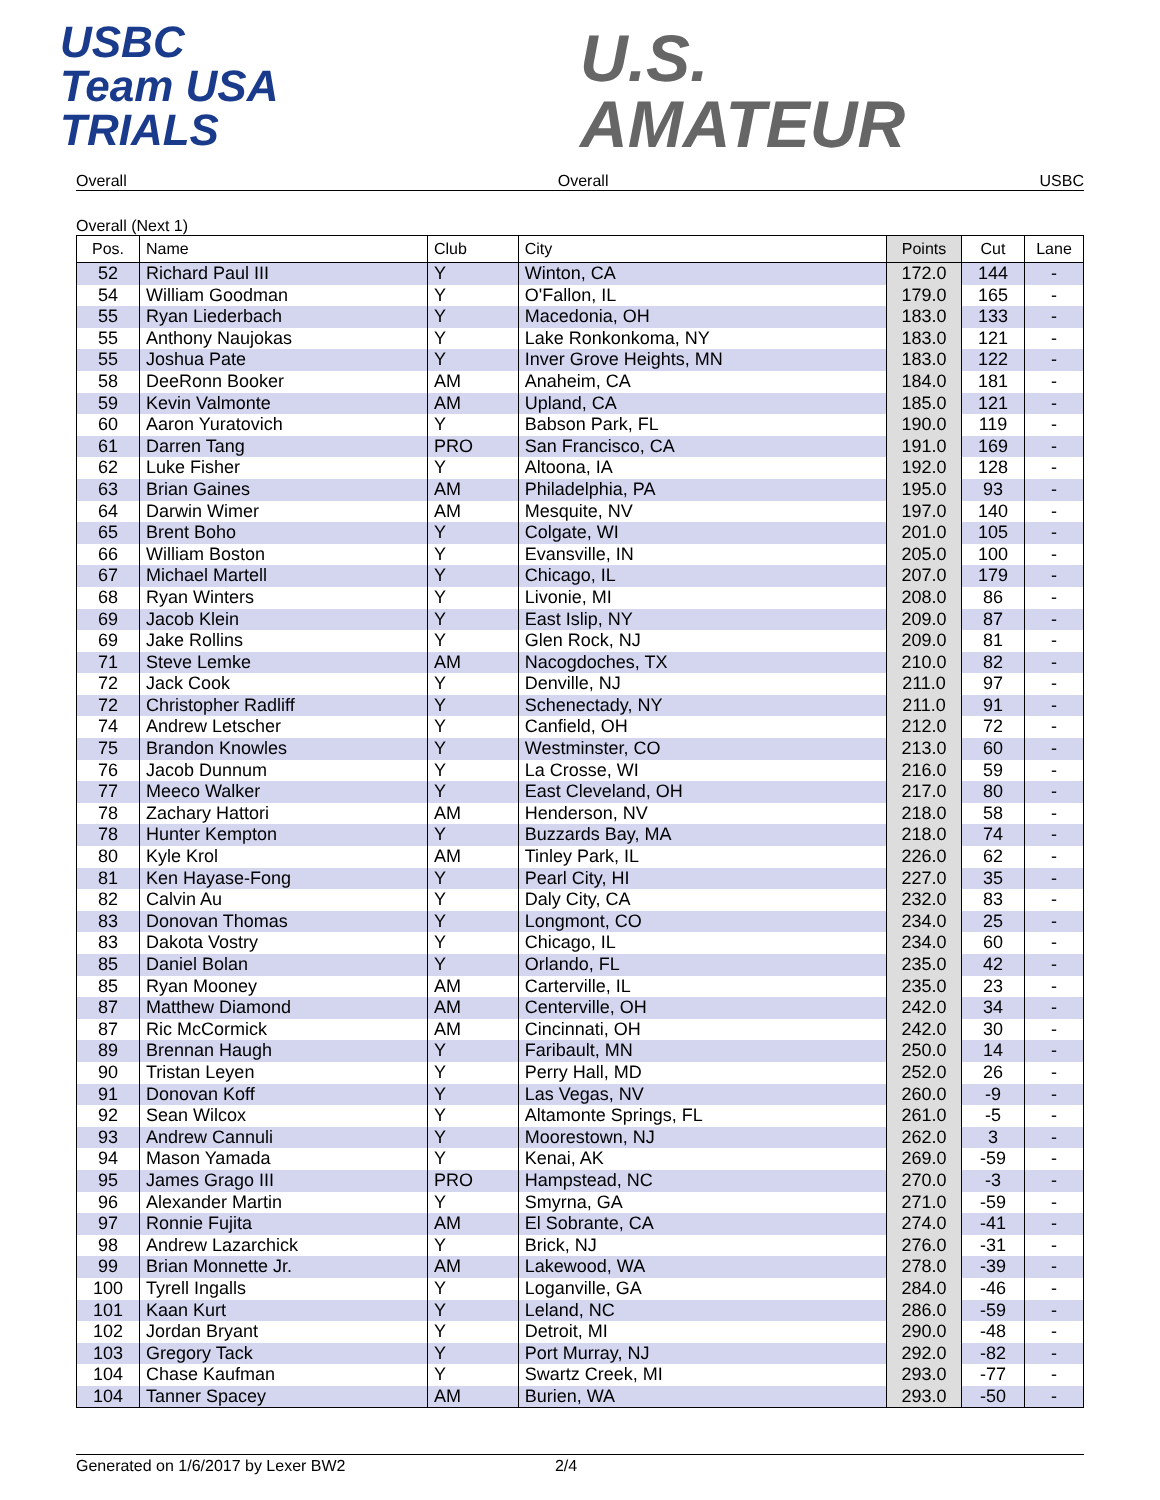USBC
Team USA
TRIALS
U.S.
AMATEUR
Overall Overall USBC
Overall (Next 1)
| Pos. | Name | Club | City | Points | Cut | Lane |
| --- | --- | --- | --- | --- | --- | --- |
| 52 | Richard Paul III | Y | Winton, CA | 172.0 | 144 | - |
| 54 | William Goodman | Y | O'Fallon, IL | 179.0 | 165 | - |
| 55 | Ryan Liederbach | Y | Macedonia, OH | 183.0 | 133 | - |
| 55 | Anthony Naujokas | Y | Lake Ronkonkoma, NY | 183.0 | 121 | - |
| 55 | Joshua Pate | Y | Inver Grove Heights, MN | 183.0 | 122 | - |
| 58 | DeeRonn Booker | AM | Anaheim, CA | 184.0 | 181 | - |
| 59 | Kevin Valmonte | AM | Upland, CA | 185.0 | 121 | - |
| 60 | Aaron Yuratovich | Y | Babson Park, FL | 190.0 | 119 | - |
| 61 | Darren Tang | PRO | San Francisco, CA | 191.0 | 169 | - |
| 62 | Luke Fisher | Y | Altoona, IA | 192.0 | 128 | - |
| 63 | Brian Gaines | AM | Philadelphia, PA | 195.0 | 93 | - |
| 64 | Darwin Wimer | AM | Mesquite, NV | 197.0 | 140 | - |
| 65 | Brent Boho | Y | Colgate, WI | 201.0 | 105 | - |
| 66 | William Boston | Y | Evansville, IN | 205.0 | 100 | - |
| 67 | Michael Martell | Y | Chicago, IL | 207.0 | 179 | - |
| 68 | Ryan Winters | Y | Livonie, MI | 208.0 | 86 | - |
| 69 | Jacob Klein | Y | East Islip, NY | 209.0 | 87 | - |
| 69 | Jake Rollins | Y | Glen Rock, NJ | 209.0 | 81 | - |
| 71 | Steve Lemke | AM | Nacogdoches, TX | 210.0 | 82 | - |
| 72 | Jack Cook | Y | Denville, NJ | 211.0 | 97 | - |
| 72 | Christopher Radliff | Y | Schenectady, NY | 211.0 | 91 | - |
| 74 | Andrew Letscher | Y | Canfield, OH | 212.0 | 72 | - |
| 75 | Brandon Knowles | Y | Westminster, CO | 213.0 | 60 | - |
| 76 | Jacob Dunnum | Y | La Crosse, WI | 216.0 | 59 | - |
| 77 | Meeco Walker | Y | East Cleveland, OH | 217.0 | 80 | - |
| 78 | Zachary Hattori | AM | Henderson, NV | 218.0 | 58 | - |
| 78 | Hunter Kempton | Y | Buzzards Bay, MA | 218.0 | 74 | - |
| 80 | Kyle Krol | AM | Tinley Park, IL | 226.0 | 62 | - |
| 81 | Ken Hayase-Fong | Y | Pearl City, HI | 227.0 | 35 | - |
| 82 | Calvin Au | Y | Daly City, CA | 232.0 | 83 | - |
| 83 | Donovan Thomas | Y | Longmont, CO | 234.0 | 25 | - |
| 83 | Dakota Vostry | Y | Chicago, IL | 234.0 | 60 | - |
| 85 | Daniel Bolan | Y | Orlando, FL | 235.0 | 42 | - |
| 85 | Ryan Mooney | AM | Carterville, IL | 235.0 | 23 | - |
| 87 | Matthew Diamond | AM | Centerville, OH | 242.0 | 34 | - |
| 87 | Ric McCormick | AM | Cincinnati, OH | 242.0 | 30 | - |
| 89 | Brennan Haugh | Y | Faribault, MN | 250.0 | 14 | - |
| 90 | Tristan Leyen | Y | Perry Hall, MD | 252.0 | 26 | - |
| 91 | Donovan Koff | Y | Las Vegas, NV | 260.0 | -9 | - |
| 92 | Sean Wilcox | Y | Altamonte Springs, FL | 261.0 | -5 | - |
| 93 | Andrew Cannuli | Y | Moorestown, NJ | 262.0 | 3 | - |
| 94 | Mason Yamada | Y | Kenai, AK | 269.0 | -59 | - |
| 95 | James Grago III | PRO | Hampstead, NC | 270.0 | -3 | - |
| 96 | Alexander Martin | Y | Smyrna, GA | 271.0 | -59 | - |
| 97 | Ronnie Fujita | AM | El Sobrante, CA | 274.0 | -41 | - |
| 98 | Andrew Lazarchick | Y | Brick, NJ | 276.0 | -31 | - |
| 99 | Brian Monnette Jr. | AM | Lakewood, WA | 278.0 | -39 | - |
| 100 | Tyrell Ingalls | Y | Loganville, GA | 284.0 | -46 | - |
| 101 | Kaan Kurt | Y | Leland, NC | 286.0 | -59 | - |
| 102 | Jordan Bryant | Y | Detroit, MI | 290.0 | -48 | - |
| 103 | Gregory Tack | Y | Port Murray, NJ | 292.0 | -82 | - |
| 104 | Chase Kaufman | Y | Swartz Creek, MI | 293.0 | -77 | - |
| 104 | Tanner Spacey | AM | Burien, WA | 293.0 | -50 | - |
Generated on 1/6/2017 by Lexer BW2 2/4